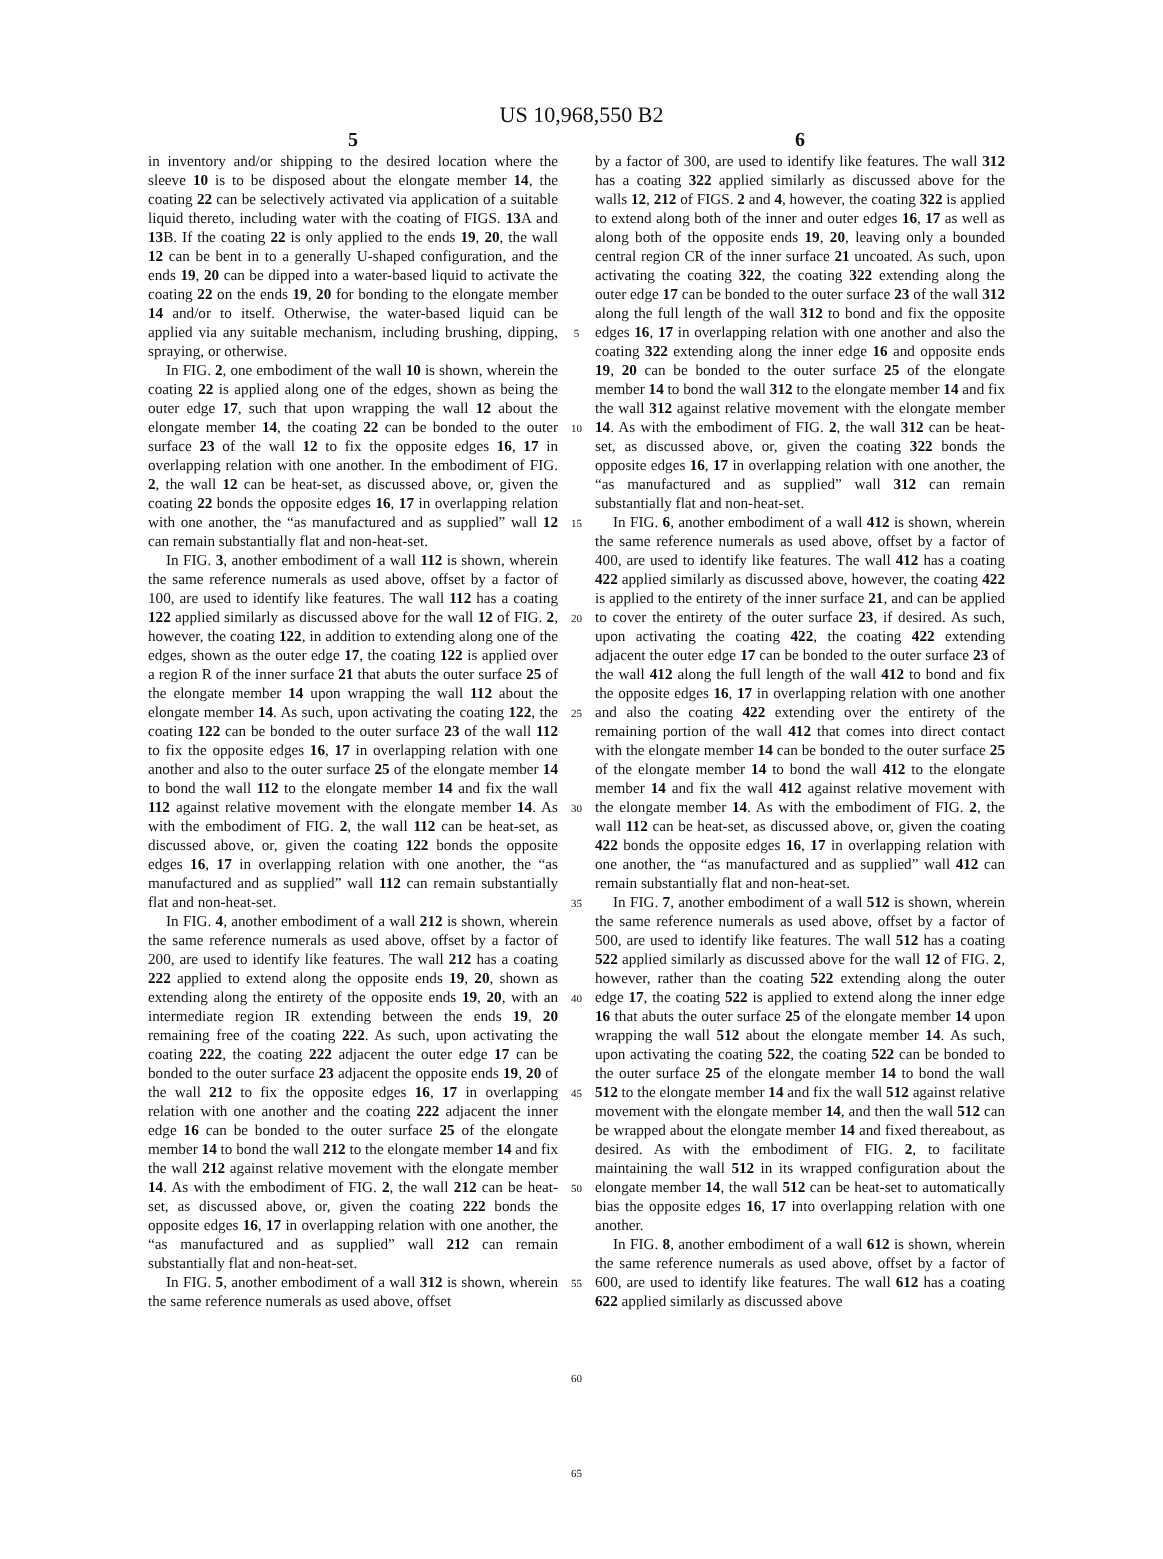US 10,968,550 B2
5
in inventory and/or shipping to the desired location where the sleeve 10 is to be disposed about the elongate member 14, the coating 22 can be selectively activated via application of a suitable liquid thereto, including water with the coating of FIGS. 13 A and 13 B. If the coating 22 is only applied to the ends 19, 20, the wall 12 can be bent in to a generally U-shaped configuration, and the ends 19, 20 can be dipped into a water-based liquid to activate the coating 22 on the ends 19, 20 for bonding to the elongate member 14 and/or to itself. Otherwise, the water-based liquid can be applied via any suitable mechanism, including brushing, dipping, spraying, or otherwise.
In FIG. 2, one embodiment of the wall 10 is shown, wherein the coating 22 is applied along one of the edges, shown as being the outer edge 17, such that upon wrapping the wall 12 about the elongate member 14, the coating 22 can be bonded to the outer surface 23 of the wall 12 to fix the opposite edges 16, 17 in overlapping relation with one another. In the embodiment of FIG. 2, the wall 12 can be heat-set, as discussed above, or, given the coating 22 bonds the opposite edges 16, 17 in overlapping relation with one another, the “as manufactured and as supplied” wall 12 can remain substantially flat and non-heat-set.
In FIG. 3, another embodiment of a wall 112 is shown, wherein the same reference numerals as used above, offset by a factor of 100, are used to identify like features. The wall 112 has a coating 122 applied similarly as discussed above for the wall 12 of FIG. 2, however, the coating 122, in addition to extending along one of the edges, shown as the outer edge 17, the coating 122 is applied over a region R of the inner surface 21 that abuts the outer surface 25 of the elongate member 14 upon wrapping the wall 112 about the elongate member 14. As such, upon activating the coating 122, the coating 122 can be bonded to the outer surface 23 of the wall 112 to fix the opposite edges 16, 17 in overlapping relation with one another and also to the outer surface 25 of the elongate member 14 to bond the wall 112 to the elongate member 14 and fix the wall 112 against relative movement with the elongate member 14. As with the embodiment of FIG. 2, the wall 112 can be heat-set, as discussed above, or, given the coating 122 bonds the opposite edges 16, 17 in overlapping relation with one another, the “as manufactured and as supplied” wall 112 can remain substantially flat and non-heat-set.
In FIG. 4, another embodiment of a wall 212 is shown, wherein the same reference numerals as used above, offset by a factor of 200, are used to identify like features. The wall 212 has a coating 222 applied to extend along the opposite ends 19, 20, shown as extending along the entirety of the opposite ends 19, 20, with an intermediate region IR extending between the ends 19, 20 remaining free of the coating 222. As such, upon activating the coating 222, the coating 222 adjacent the outer edge 17 can be bonded to the outer surface 23 adjacent the opposite ends 19, 20 of the wall 212 to fix the opposite edges 16, 17 in overlapping relation with one another and the coating 222 adjacent the inner edge 16 can be bonded to the outer surface 25 of the elongate member 14 to bond the wall 212 to the elongate member 14 and fix the wall 212 against relative movement with the elongate member 14. As with the embodiment of FIG. 2, the wall 212 can be heat-set, as discussed above, or, given the coating 222 bonds the opposite edges 16, 17 in overlapping relation with one another, the “as manufactured and as supplied” wall 212 can remain substantially flat and non-heat-set.
In FIG. 5, another embodiment of a wall 312 is shown, wherein the same reference numerals as used above, offset
5
10
15
20
25
30
35
40
45
50
55
60
65
6
by a factor of 300, are used to identify like features. The wall 312 has a coating 322 applied similarly as discussed above for the walls 12, 212 of FIGS. 2 and 4, however, the coating 322 is applied to extend along both of the inner and outer edges 16, 17 as well as along both of the opposite ends 19, 20, leaving only a bounded central region CR of the inner surface 21 uncoated. As such, upon activating the coating 322, the coating 322 extending along the outer edge 17 can be bonded to the outer surface 23 of the wall 312 along the full length of the wall 312 to bond and fix the opposite edges 16, 17 in overlapping relation with one another and also the coating 322 extending along the inner edge 16 and opposite ends 19, 20 can be bonded to the outer surface 25 of the elongate member 14 to bond the wall 312 to the elongate member 14 and fix the wall 312 against relative movement with the elongate member 14. As with the embodiment of FIG. 2, the wall 312 can be heat-set, as discussed above, or, given the coating 322 bonds the opposite edges 16, 17 in overlapping relation with one another, the “as manufactured and as supplied” wall 312 can remain substantially flat and non-heat-set.
In FIG. 6, another embodiment of a wall 412 is shown, wherein the same reference numerals as used above, offset by a factor of 400, are used to identify like features. The wall 412 has a coating 422 applied similarly as discussed above, however, the coating 422 is applied to the entirety of the inner surface 21, and can be applied to cover the entirety of the outer surface 23, if desired. As such, upon activating the coating 422, the coating 422 extending adjacent the outer edge 17 can be bonded to the outer surface 23 of the wall 412 along the full length of the wall 412 to bond and fix the opposite edges 16, 17 in overlapping relation with one another and also the coating 422 extending over the entirety of the remaining portion of the wall 412 that comes into direct contact with the elongate member 14 can be bonded to the outer surface 25 of the elongate member 14 to bond the wall 412 to the elongate member 14 and fix the wall 412 against relative movement with the elongate member 14. As with the embodiment of FIG. 2, the wall 112 can be heat-set, as discussed above, or, given the coating 422 bonds the opposite edges 16, 17 in overlapping relation with one another, the “as manufactured and as supplied” wall 412 can remain substantially flat and non-heat-set.
In FIG. 7, another embodiment of a wall 512 is shown, wherein the same reference numerals as used above, offset by a factor of 500, are used to identify like features. The wall 512 has a coating 522 applied similarly as discussed above for the wall 12 of FIG. 2, however, rather than the coating 522 extending along the outer edge 17, the coating 522 is applied to extend along the inner edge 16 that abuts the outer surface 25 of the elongate member 14 upon wrapping the wall 512 about the elongate member 14. As such, upon activating the coating 522, the coating 522 can be bonded to the outer surface 25 of the elongate member 14 to bond the wall 512 to the elongate member 14 and fix the wall 512 against relative movement with the elongate member 14, and then the wall 512 can be wrapped about the elongate member 14 and fixed thereabout, as desired. As with the embodiment of FIG. 2, to facilitate maintaining the wall 512 in its wrapped configuration about the elongate member 14, the wall 512 can be heat-set to automatically bias the opposite edges 16, 17 into overlapping relation with one another.
In FIG. 8, another embodiment of a wall 612 is shown, wherein the same reference numerals as used above, offset by a factor of 600, are used to identify like features. The wall 612 has a coating 622 applied similarly as discussed above